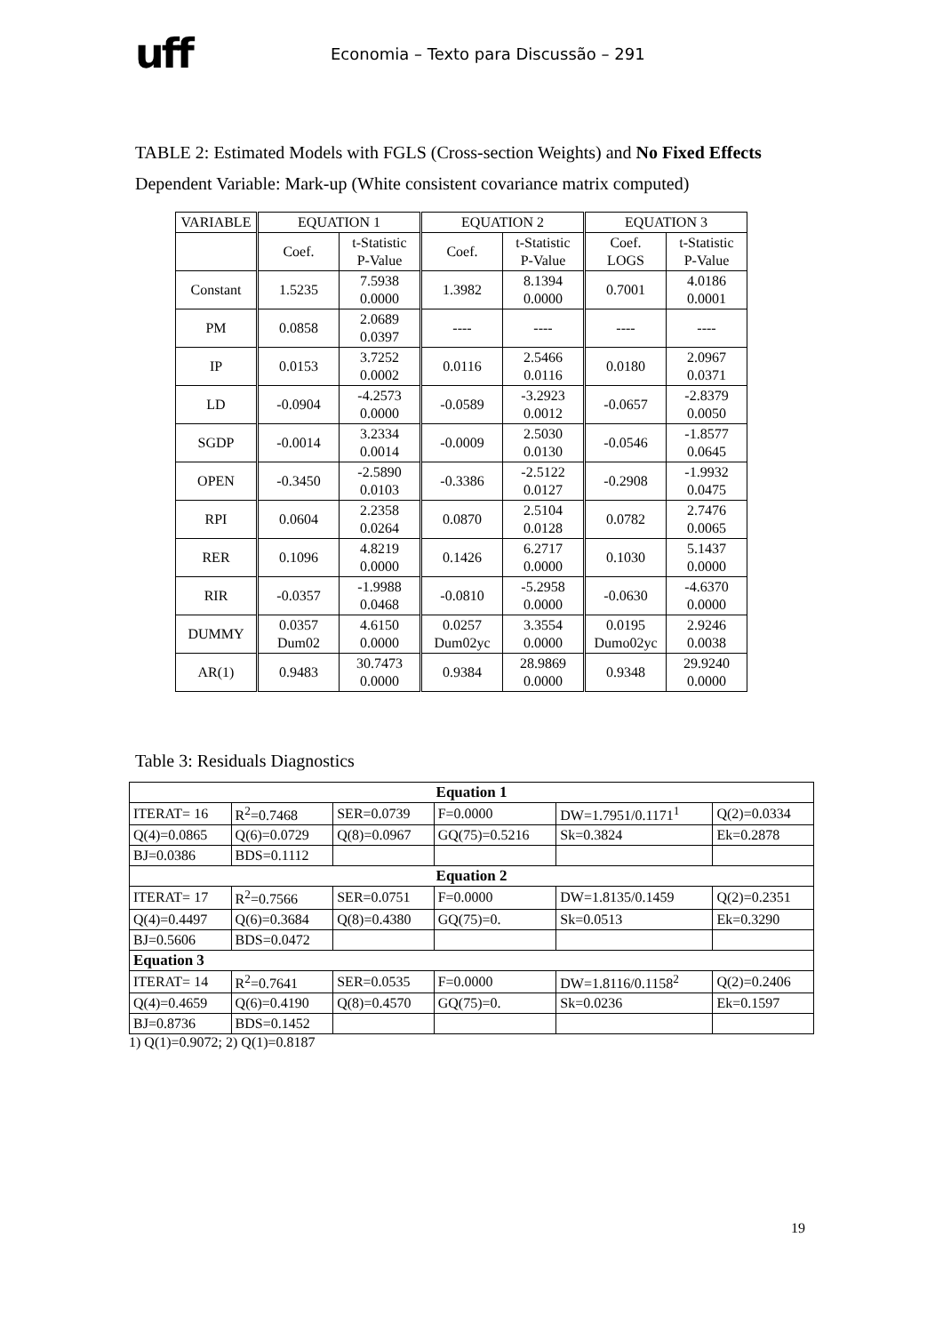uff
Economia – Texto para Discussão – 291
TABLE 2: Estimated Models with FGLS (Cross-section Weights) and No Fixed Effects
Dependent Variable: Mark-up (White consistent covariance matrix computed)
| VARIABLE | EQUATION 1 | | EQUATION 2 | | EQUATION 3 | |
| | Coef. | t-Statistic P-Value | Coef. | t-Statistic P-Value | Coef. LOGS | t-Statistic P-Value |
| Constant | 1.5235 | 7.5938 0.0000 | 1.3982 | 8.1394 0.0000 | 0.7001 | 4.0186 0.0001 |
| PM | 0.0858 | 2.0689 0.0397 | ---- | ---- | ---- | ---- |
| IP | 0.0153 | 3.7252 0.0002 | 0.0116 | 2.5466 0.0116 | 0.0180 | 2.0967 0.0371 |
| LD | -0.0904 | -4.2573 0.0000 | -0.0589 | -3.2923 0.0012 | -0.0657 | -2.8379 0.0050 |
| SGDP | -0.0014 | 3.2334 0.0014 | -0.0009 | 2.5030 0.0130 | -0.0546 | -1.8577 0.0645 |
| OPEN | -0.3450 | -2.5890 0.0103 | -0.3386 | -2.5122 0.0127 | -0.2908 | -1.9932 0.0475 |
| RPI | 0.0604 | 2.2358 0.0264 | 0.0870 | 2.5104 0.0128 | 0.0782 | 2.7476 0.0065 |
| RER | 0.1096 | 4.8219 0.0000 | 0.1426 | 6.2717 0.0000 | 0.1030 | 5.1437 0.0000 |
| RIR | -0.0357 | -1.9988 0.0468 | -0.0810 | -5.2958 0.0000 | -0.0630 | -4.6370 0.0000 |
| DUMMY | 0.0357 Dum02 | 4.6150 0.0000 | 0.0257 Dum02yc | 3.3554 0.0000 | 0.0195 Dumo02yc | 2.9246 0.0038 |
| AR(1) | 0.9483 | 30.7473 0.0000 | 0.9384 | 28.9869 0.0000 | 0.9348 | 29.9240 0.0000 |
Table 3: Residuals Diagnostics
| Equation 1 | | | | | |
| ITERAT= 16 | R<sup>2</sup>=0.7468 | SER=0.0739 | F=0.0000 | DW=1.7951/0.1171<sup>1</sup> | Q(2)=0.0334 |
| Q(4)=0.0865 | Q(6)=0.0729 | Q(8)=0.0967 | GQ(75)=0.5216 | Sk=0.3824 | Ek=0.2878 |
| BJ=0.0386 | BDS=0.1112 | | | | |
| Equation 2 | | | | | |
| ITERAT= 17 | R<sup>2</sup>=0.7566 | SER=0.0751 | F=0.0000 | DW=1.8135/0.1459 | Q(2)=0.2351 |
| Q(4)=0.4497 | Q(6)=0.3684 | Q(8)=0.4380 | GQ(75)=0. | Sk=0.0513 | Ek=0.3290 |
| BJ=0.5606 | BDS=0.0472 | | | | |
| Equation 3 | | | | | |
| ITERAT= 14 | R<sup>2</sup>=0.7641 | SER=0.0535 | F=0.0000 | DW=1.8116/0.1158<sup>2</sup> | Q(2)=0.2406 |
| Q(4)=0.4659 | Q(6)=0.4190 | Q(8)=0.4570 | GQ(75)=0. | Sk=0.0236 | Ek=0.1597 |
| BJ=0.8736 | BDS=0.1452 | | | | |
1) Q(1)=0.9072; 2) Q(1)=0.8187
19